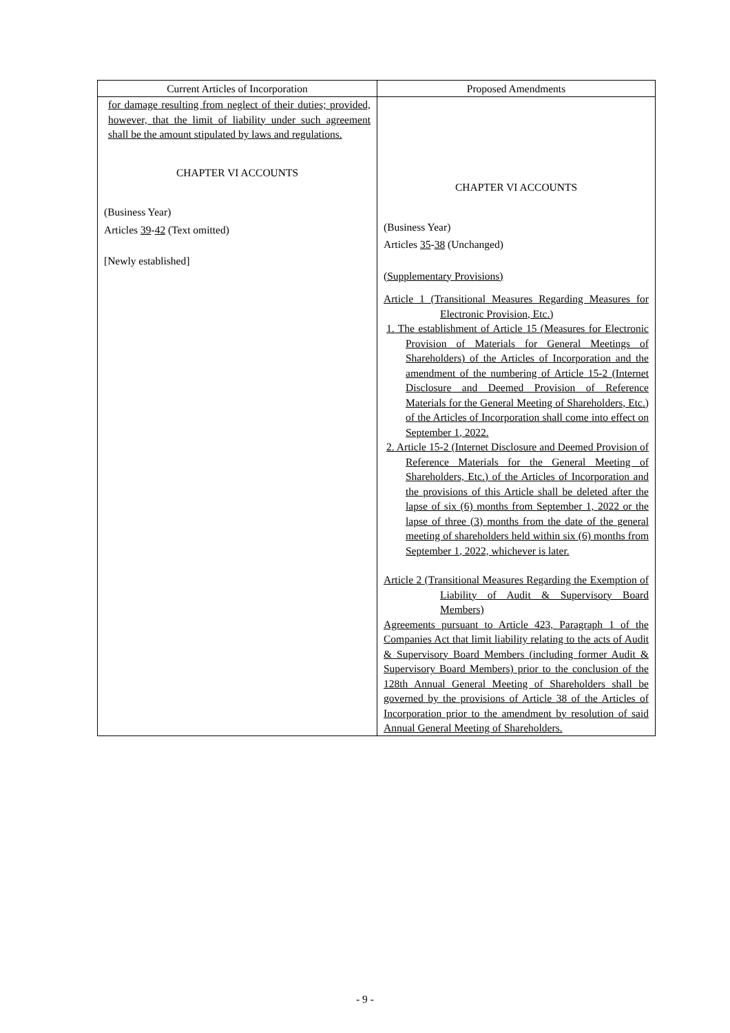| Current Articles of Incorporation | Proposed Amendments |
| --- | --- |
| for damage resulting from neglect of their duties; provided, however, that the limit of liability under such agreement shall be the amount stipulated by laws and regulations. CHAPTER VI ACCOUNTS (Business Year) Articles 39 - 42 (Text omitted) [Newly established] | CHAPTER VI ACCOUNTS (Business Year) Articles 35 - 38 (Unchanged) (Supplementary Provisions) Article 1 (Transitional Measures Regarding Measures for Electronic Provision, Etc.) 1. The establishment of Article 15 (Measures for Electronic Provision of Materials for General Meetings of Shareholders) of the Articles of Incorporation and the amendment of the numbering of Article 15-2 (Internet Disclosure and Deemed Provision of Reference Materials for the General Meeting of Shareholders, Etc.) of the Articles of Incorporation shall come into effect on September 1, 2022. 2. Article 15-2 (Internet Disclosure and Deemed Provision of Reference Materials for the General Meeting of Shareholders, Etc.) of the Articles of Incorporation and the provisions of this Article shall be deleted after the lapse of six (6) months from September 1, 2022 or the lapse of three (3) months from the date of the general meeting of shareholders held within six (6) months from September 1, 2022, whichever is later. Article 2 (Transitional Measures Regarding the Exemption of Liability of Audit & Supervisory Board Members) Agreements pursuant to Article 423, Paragraph 1 of the Companies Act that limit liability relating to the acts of Audit & Supervisory Board Members (including former Audit & Supervisory Board Members) prior to the conclusion of the 128th Annual General Meeting of Shareholders shall be governed by the provisions of Article 38 of the Articles of Incorporation prior to the amendment by resolution of said Annual General Meeting of Shareholders. |
- 9 -